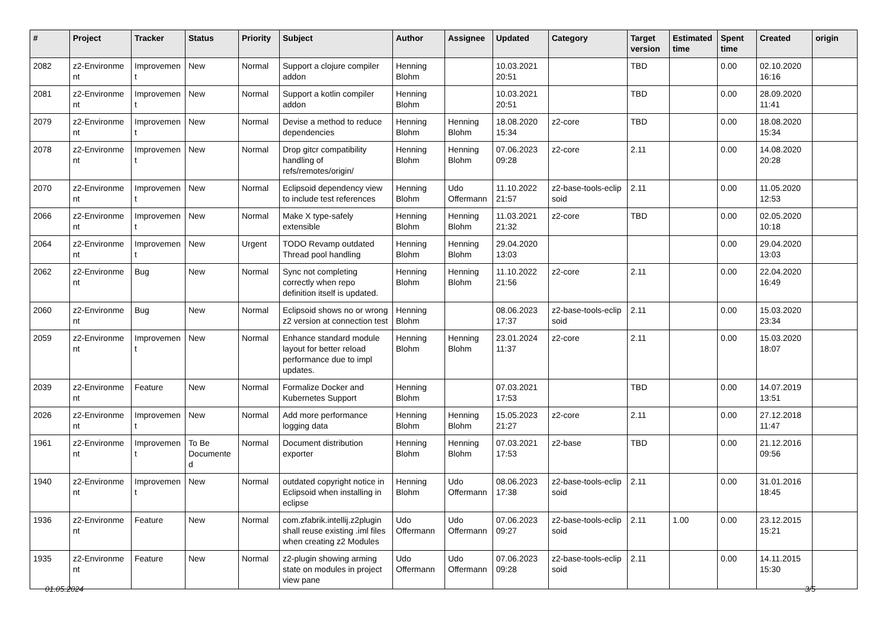| # | Project | Tracker | Status | Priority | Subject | Author | Assignee | Updated | Category | Target version | Estimated time | Spent time | Created | origin |
| --- | --- | --- | --- | --- | --- | --- | --- | --- | --- | --- | --- | --- | --- | --- |
| 2082 | z2-Environme nt | Improvemen t | New | Normal | Support a clojure compiler addon | Henning Blohm | | 10.03.2021 20:51 | | TBD | | 0.00 | 02.10.2020 16:16 | |
| 2081 | z2-Environme nt | Improvemen t | New | Normal | Support a kotlin compiler addon | Henning Blohm | | 10.03.2021 20:51 | | TBD | | 0.00 | 28.09.2020 11:41 | |
| 2079 | z2-Environme nt | Improvemen t | New | Normal | Devise a method to reduce dependencies | Henning Blohm | Henning Blohm | 18.08.2020 15:34 | z2-core | TBD | | 0.00 | 18.08.2020 15:34 | |
| 2078 | z2-Environme nt | Improvemen t | New | Normal | Drop gitcr compatibility handling of refs/remotes/origin/ | Henning Blohm | Henning Blohm | 07.06.2023 09:28 | z2-core | 2.11 | | 0.00 | 14.08.2020 20:28 | |
| 2070 | z2-Environme nt | Improvemen t | New | Normal | Eclipsoid dependency view to include test references | Henning Blohm | Udo Offermann | 11.10.2022 21:57 | z2-base-tools-eclip soid | 2.11 | | 0.00 | 11.05.2020 12:53 | |
| 2066 | z2-Environme nt | Improvemen t | New | Normal | Make X type-safely extensible | Henning Blohm | Henning Blohm | 11.03.2021 21:32 | z2-core | TBD | | 0.00 | 02.05.2020 10:18 | |
| 2064 | z2-Environme nt | Improvemen t | New | Urgent | TODO Revamp outdated Thread pool handling | Henning Blohm | Henning Blohm | 29.04.2020 13:03 | | | | 0.00 | 29.04.2020 13:03 | |
| 2062 | z2-Environme nt | Bug | New | Normal | Sync not completing correctly when repo definition itself is updated. | Henning Blohm | Henning Blohm | 11.10.2022 21:56 | z2-core | 2.11 | | 0.00 | 22.04.2020 16:49 | |
| 2060 | z2-Environme nt | Bug | New | Normal | Eclipsoid shows no or wrong z2 version at connection test | Henning Blohm | | 08.06.2023 17:37 | z2-base-tools-eclip soid | 2.11 | | 0.00 | 15.03.2020 23:34 | |
| 2059 | z2-Environme nt | Improvemen t | New | Normal | Enhance standard module layout for better reload performance due to impl updates. | Henning Blohm | Henning Blohm | 23.01.2024 11:37 | z2-core | 2.11 | | 0.00 | 15.03.2020 18:07 | |
| 2039 | z2-Environme nt | Feature | New | Normal | Formalize Docker and Kubernetes Support | Henning Blohm | | 07.03.2021 17:53 | | TBD | | 0.00 | 14.07.2019 13:51 | |
| 2026 | z2-Environme nt | Improvemen t | New | Normal | Add more performance logging data | Henning Blohm | Henning Blohm | 15.05.2023 21:27 | z2-core | 2.11 | | 0.00 | 27.12.2018 11:47 | |
| 1961 | z2-Environme nt | Improvemen t | To Be Documente d | Normal | Document distribution exporter | Henning Blohm | Henning Blohm | 07.03.2021 17:53 | z2-base | TBD | | 0.00 | 21.12.2016 09:56 | |
| 1940 | z2-Environme nt | Improvemen t | New | Normal | outdated copyright notice in Eclipsoid when installing in eclipse | Henning Blohm | Udo Offermann | 08.06.2023 17:38 | z2-base-tools-eclip soid | 2.11 | | 0.00 | 31.01.2016 18:45 | |
| 1936 | z2-Environme nt | Feature | New | Normal | com.zfabrik.intellij.z2plugin shall reuse existing .iml files when creating z2 Modules | Udo Offermann | Udo Offermann | 07.06.2023 09:27 | z2-base-tools-eclip soid | 2.11 | 1.00 | 0.00 | 23.12.2015 15:21 | |
| 1935 | z2-Environme nt | Feature | New | Normal | z2-plugin showing arming state on modules in project view pane | Udo Offermann | Udo Offermann | 07.06.2023 09:28 | z2-base-tools-eclip soid | 2.11 | | 0.00 | 14.11.2015 15:30 | |
01.05.2024 3/5